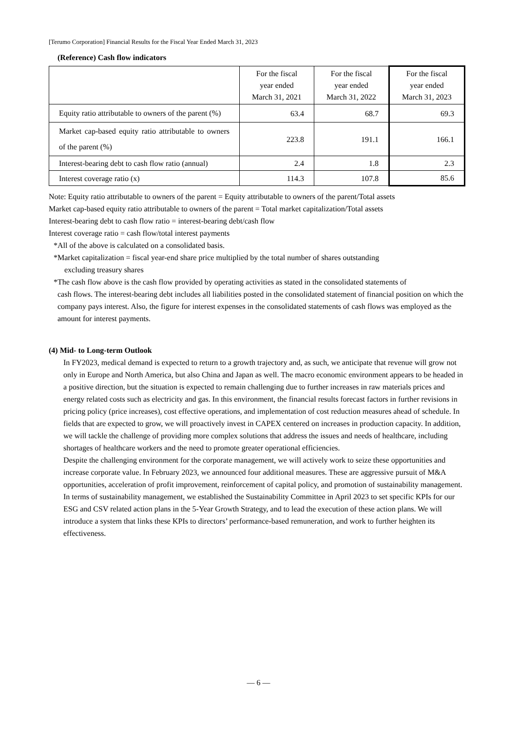[Terumo Corporation] Financial Results for the Fiscal Year Ended March 31, 2023
(Reference) Cash flow indicators
| | For the fiscal year ended March 31, 2021 | For the fiscal year ended March 31, 2022 | For the fiscal year ended March 31, 2023 |
| --- | --- | --- | --- |
| Equity ratio attributable to owners of the parent (%) | 63.4 | 68.7 | 69.3 |
| Market cap-based equity ratio attributable to owners of the parent (%) | 223.8 | 191.1 | 166.1 |
| Interest-bearing debt to cash flow ratio (annual) | 2.4 | 1.8 | 2.3 |
| Interest coverage ratio (x) | 114.3 | 107.8 | 85.6 |
Note: Equity ratio attributable to owners of the parent = Equity attributable to owners of the parent/Total assets
Market cap-based equity ratio attributable to owners of the parent = Total market capitalization/Total assets
Interest-bearing debt to cash flow ratio = interest-bearing debt/cash flow
Interest coverage ratio = cash flow/total interest payments
*All of the above is calculated on a consolidated basis.
*Market capitalization = fiscal year-end share price multiplied by the total number of shares outstanding
excluding treasury shares
*The cash flow above is the cash flow provided by operating activities as stated in the consolidated statements of
cash flows. The interest-bearing debt includes all liabilities posted in the consolidated statement of financial position on which the company pays interest. Also, the figure for interest expenses in the consolidated statements of cash flows was employed as the amount for interest payments.
(4) Mid- to Long-term Outlook
In FY2023, medical demand is expected to return to a growth trajectory and, as such, we anticipate that revenue will grow not only in Europe and North America, but also China and Japan as well. The macro economic environment appears to be headed in a positive direction, but the situation is expected to remain challenging due to further increases in raw materials prices and energy related costs such as electricity and gas. In this environment, the financial results forecast factors in further revisions in pricing policy (price increases), cost effective operations, and implementation of cost reduction measures ahead of schedule. In fields that are expected to grow, we will proactively invest in CAPEX centered on increases in production capacity. In addition, we will tackle the challenge of providing more complex solutions that address the issues and needs of healthcare, including shortages of healthcare workers and the need to promote greater operational efficiencies.
Despite the challenging environment for the corporate management, we will actively work to seize these opportunities and increase corporate value. In February 2023, we announced four additional measures. These are aggressive pursuit of M&A opportunities, acceleration of profit improvement, reinforcement of capital policy, and promotion of sustainability management. In terms of sustainability management, we established the Sustainability Committee in April 2023 to set specific KPIs for our ESG and CSV related action plans in the 5-Year Growth Strategy, and to lead the execution of these action plans. We will introduce a system that links these KPIs to directors’ performance-based remuneration, and work to further heighten its effectiveness.
― 6 ―